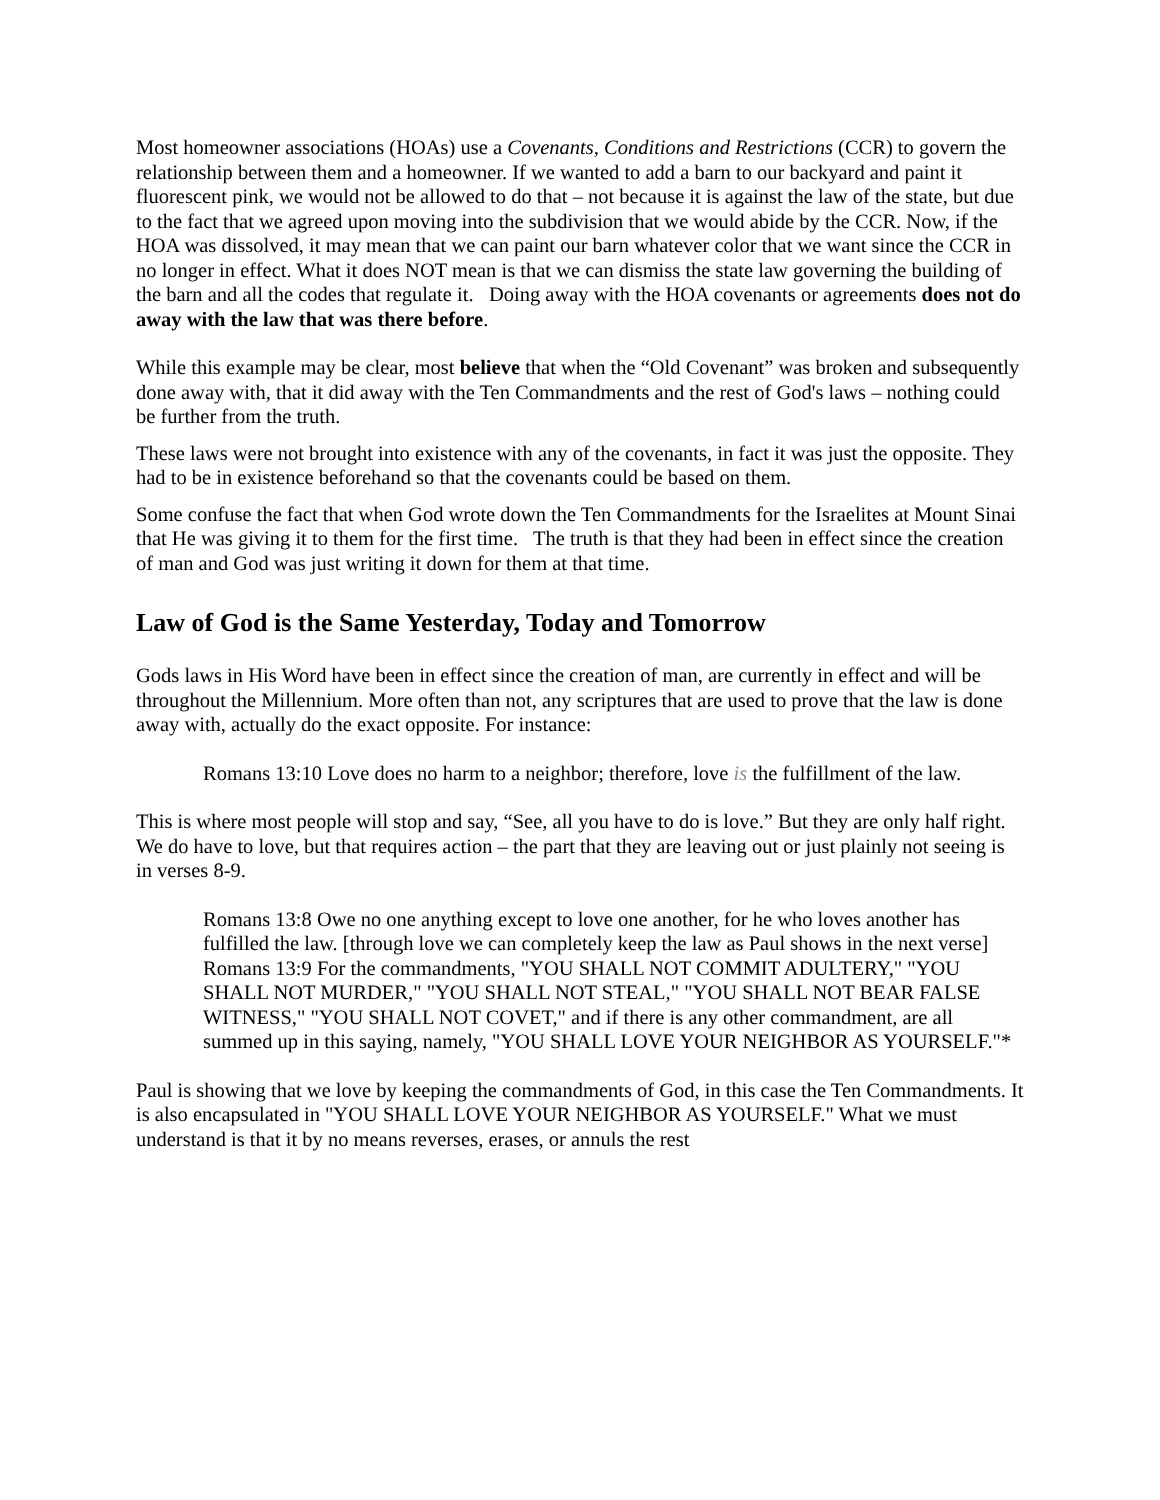Most homeowner associations (HOAs) use a Covenants, Conditions and Restrictions (CCR) to govern the relationship between them and a homeowner. If we wanted to add a barn to our backyard and paint it fluorescent pink, we would not be allowed to do that – not because it is against the law of the state, but due to the fact that we agreed upon moving into the subdivision that we would abide by the CCR. Now, if the HOA was dissolved, it may mean that we can paint our barn whatever color that we want since the CCR in no longer in effect. What it does NOT mean is that we can dismiss the state law governing the building of the barn and all the codes that regulate it. Doing away with the HOA covenants or agreements does not do away with the law that was there before.
While this example may be clear, most believe that when the “Old Covenant” was broken and subsequently done away with, that it did away with the Ten Commandments and the rest of God's laws – nothing could be further from the truth.
These laws were not brought into existence with any of the covenants, in fact it was just the opposite. They had to be in existence beforehand so that the covenants could be based on them.
Some confuse the fact that when God wrote down the Ten Commandments for the Israelites at Mount Sinai that He was giving it to them for the first time. The truth is that they had been in effect since the creation of man and God was just writing it down for them at that time.
Law of God is the Same Yesterday, Today and Tomorrow
Gods laws in His Word have been in effect since the creation of man, are currently in effect and will be throughout the Millennium. More often than not, any scriptures that are used to prove that the law is done away with, actually do the exact opposite. For instance:
Romans 13:10 Love does no harm to a neighbor; therefore, love is the fulfillment of the law.
This is where most people will stop and say, “See, all you have to do is love.” But they are only half right. We do have to love, but that requires action – the part that they are leaving out or just plainly not seeing is in verses 8-9.
Romans 13:8 Owe no one anything except to love one another, for he who loves another has fulfilled the law. [through love we can completely keep the law as Paul shows in the next verse]
Romans 13:9 For the commandments, "YOU SHALL NOT COMMIT ADULTERY," "YOU SHALL NOT MURDER," "YOU SHALL NOT STEAL," "YOU SHALL NOT BEAR FALSE WITNESS," "YOU SHALL NOT COVET," and if there is any other commandment, are all summed up in this saying, namely, "YOU SHALL LOVE YOUR NEIGHBOR AS YOURSELF."*
Paul is showing that we love by keeping the commandments of God, in this case the Ten Commandments. It is also encapsulated in "YOU SHALL LOVE YOUR NEIGHBOR AS YOURSELF." What we must understand is that it by no means reverses, erases, or annuls the rest